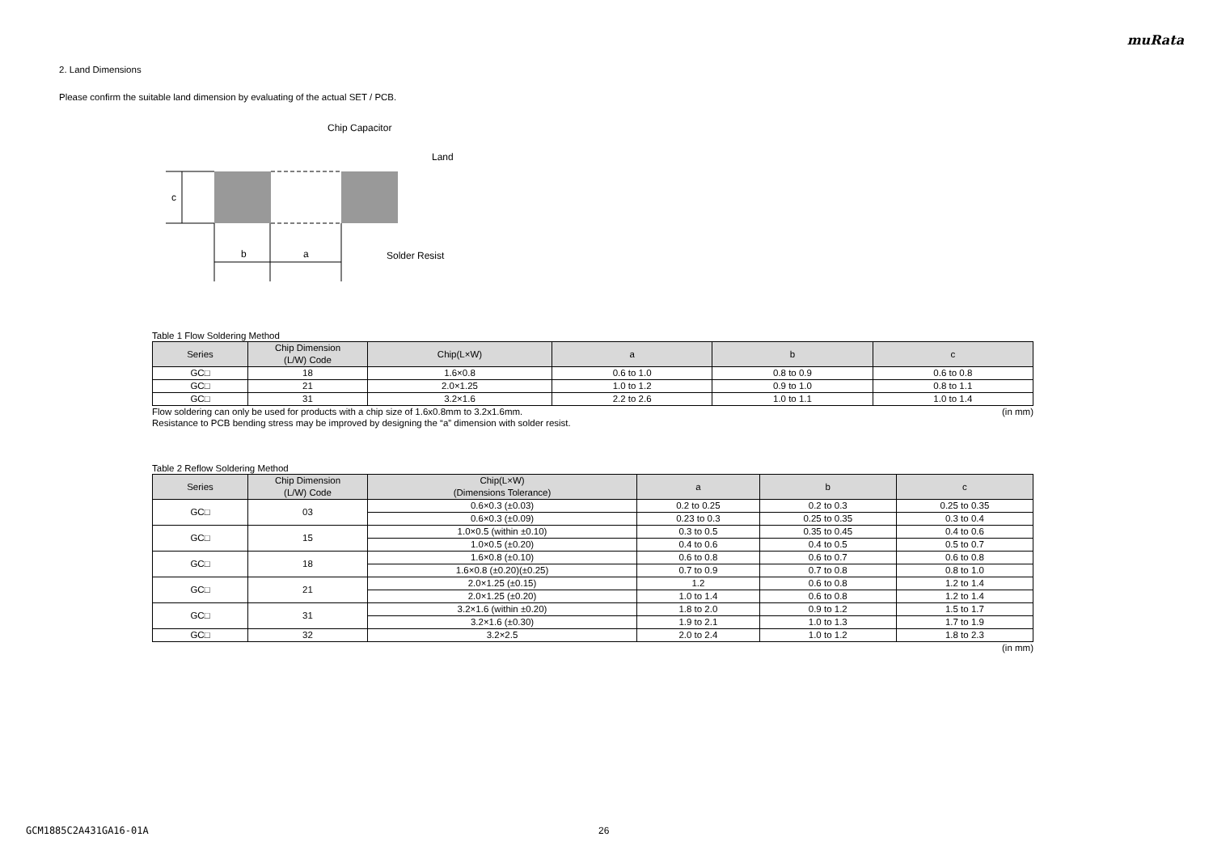muRata
2. Land Dimensions
Please confirm the suitable land dimension by evaluating of the actual SET / PCB.
c
b
a
Chip Capacitor
Land
Solder Resist
Table 1 Flow Soldering Method
| Series | Chip Dimension (L/W) Code | Chip(L×W) | a | b | c |
| --- | --- | --- | --- | --- | --- |
| GC□ | 18 | 1.6×0.8 | 0.6 to 1.0 | 0.8 to 0.9 | 0.6 to 0.8 |
| GC□ | 21 | 2.0×1.25 | 1.0 to 1.2 | 0.9 to 1.0 | 0.8 to 1.1 |
| GC□ | 31 | 3.2×1.6 | 2.2 to 2.6 | 1.0 to 1.1 | 1.0 to 1.4 |
Flow soldering can only be used for products with a chip size of 1.6x0.8mm to 3.2x1.6mm. (in mm)
Resistance to PCB bending stress may be improved by designing the “a” dimension with solder resist.
Table 2 Reflow Soldering Method
| Series | Chip Dimension (L/W) Code | Chip(L×W) (Dimensions Tolerance) | a | b | c |
| --- | --- | --- | --- | --- | --- |
| GC□ | 03 | 0.6×0.3 (±0.03) | 0.2 to 0.25 | 0.2 to 0.3 | 0.25 to 0.35 |
| | | 0.6×0.3 (±0.09) | 0.23 to 0.3 | 0.25 to 0.35 | 0.3 to 0.4 |
| GC□ | 15 | 1.0×0.5 (within ±0.10) | 0.3 to 0.5 | 0.35 to 0.45 | 0.4 to 0.6 |
| | | 1.0×0.5 (±0.20) | 0.4 to 0.6 | 0.4 to 0.5 | 0.5 to 0.7 |
| GC□ | 18 | 1.6×0.8 (±0.10) | 0.6 to 0.8 | 0.6 to 0.7 | 0.6 to 0.8 |
| | | 1.6×0.8 (±0.20)(±0.25) | 0.7 to 0.9 | 0.7 to 0.8 | 0.8 to 1.0 |
| GC□ | 21 | 2.0×1.25 (±0.15) | 1.2 | 0.6 to 0.8 | 1.2 to 1.4 |
| | | 2.0×1.25 (±0.20) | 1.0 to 1.4 | 0.6 to 0.8 | 1.2 to 1.4 |
| GC□ | 31 | 3.2×1.6 (within ±0.20) | 1.8 to 2.0 | 0.9 to 1.2 | 1.5 to 1.7 |
| | | 3.2×1.6 (±0.30) | 1.9 to 2.1 | 1.0 to 1.3 | 1.7 to 1.9 |
| GC□ | 32 | 3.2×2.5 | 2.0 to 2.4 | 1.0 to 1.2 | 1.8 to 2.3 |
(in mm)
GCM1885C2A431GA16-01A 26